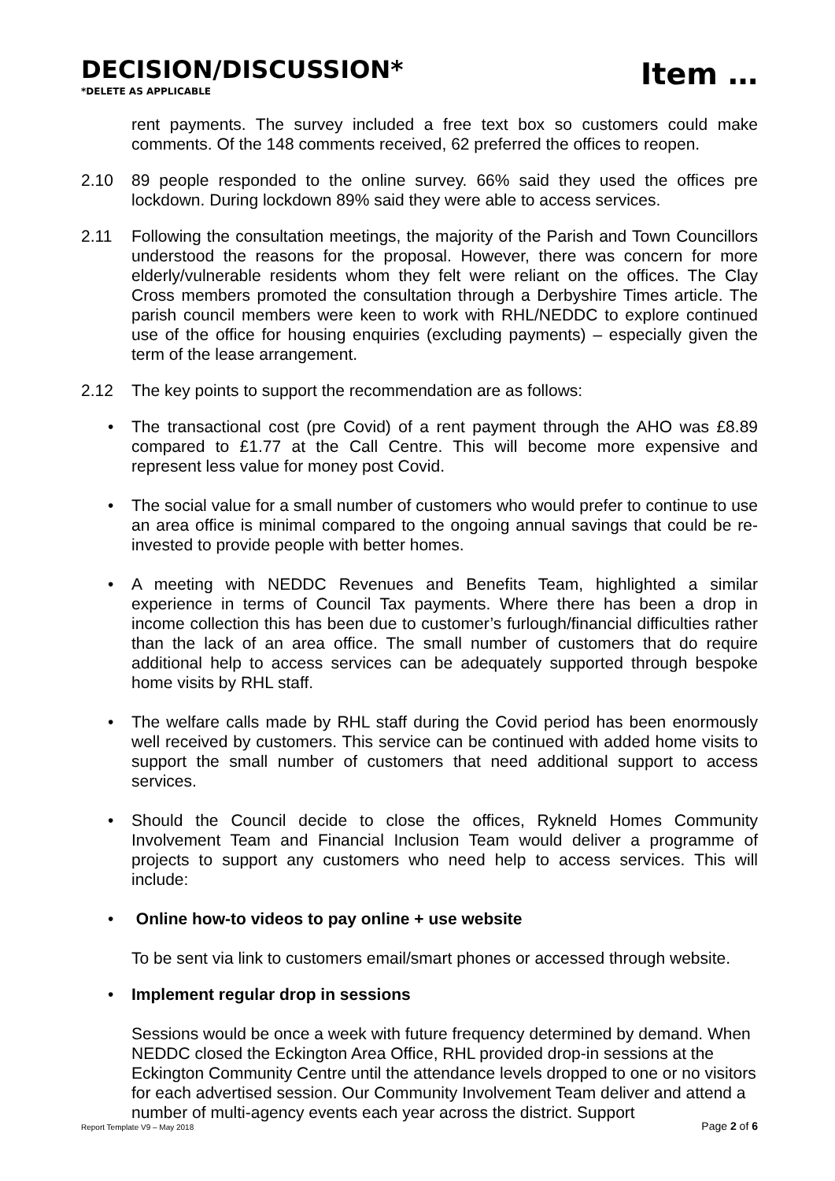DECISION/DISCUSSION*
*DELETE AS APPLICABLE
Item …
rent payments. The survey included a free text box so customers could make comments. Of the 148 comments received, 62 preferred the offices to reopen.
2.10 89 people responded to the online survey. 66% said they used the offices pre lockdown. During lockdown 89% said they were able to access services.
2.11 Following the consultation meetings, the majority of the Parish and Town Councillors understood the reasons for the proposal. However, there was concern for more elderly/vulnerable residents whom they felt were reliant on the offices. The Clay Cross members promoted the consultation through a Derbyshire Times article. The parish council members were keen to work with RHL/NEDDC to explore continued use of the office for housing enquiries (excluding payments) – especially given the term of the lease arrangement.
2.12 The key points to support the recommendation are as follows:
• The transactional cost (pre Covid) of a rent payment through the AHO was £8.89 compared to £1.77 at the Call Centre. This will become more expensive and represent less value for money post Covid.
• The social value for a small number of customers who would prefer to continue to use an area office is minimal compared to the ongoing annual savings that could be re-invested to provide people with better homes.
• A meeting with NEDDC Revenues and Benefits Team, highlighted a similar experience in terms of Council Tax payments. Where there has been a drop in income collection this has been due to customer’s furlough/financial difficulties rather than the lack of an area office. The small number of customers that do require additional help to access services can be adequately supported through bespoke home visits by RHL staff.
• The welfare calls made by RHL staff during the Covid period has been enormously well received by customers. This service can be continued with added home visits to support the small number of customers that need additional support to access services.
• Should the Council decide to close the offices, Rykneld Homes Community Involvement Team and Financial Inclusion Team would deliver a programme of projects to support any customers who need help to access services. This will include:
• Online how-to videos to pay online + use website
To be sent via link to customers email/smart phones or accessed through website.
• Implement regular drop in sessions
Sessions would be once a week with future frequency determined by demand. When NEDDC closed the Eckington Area Office, RHL provided drop-in sessions at the Eckington Community Centre until the attendance levels dropped to one or no visitors for each advertised session. Our Community Involvement Team deliver and attend a number of multi-agency events each year across the district. Support
Report Template V9 – May 2018 Page 2 of 6